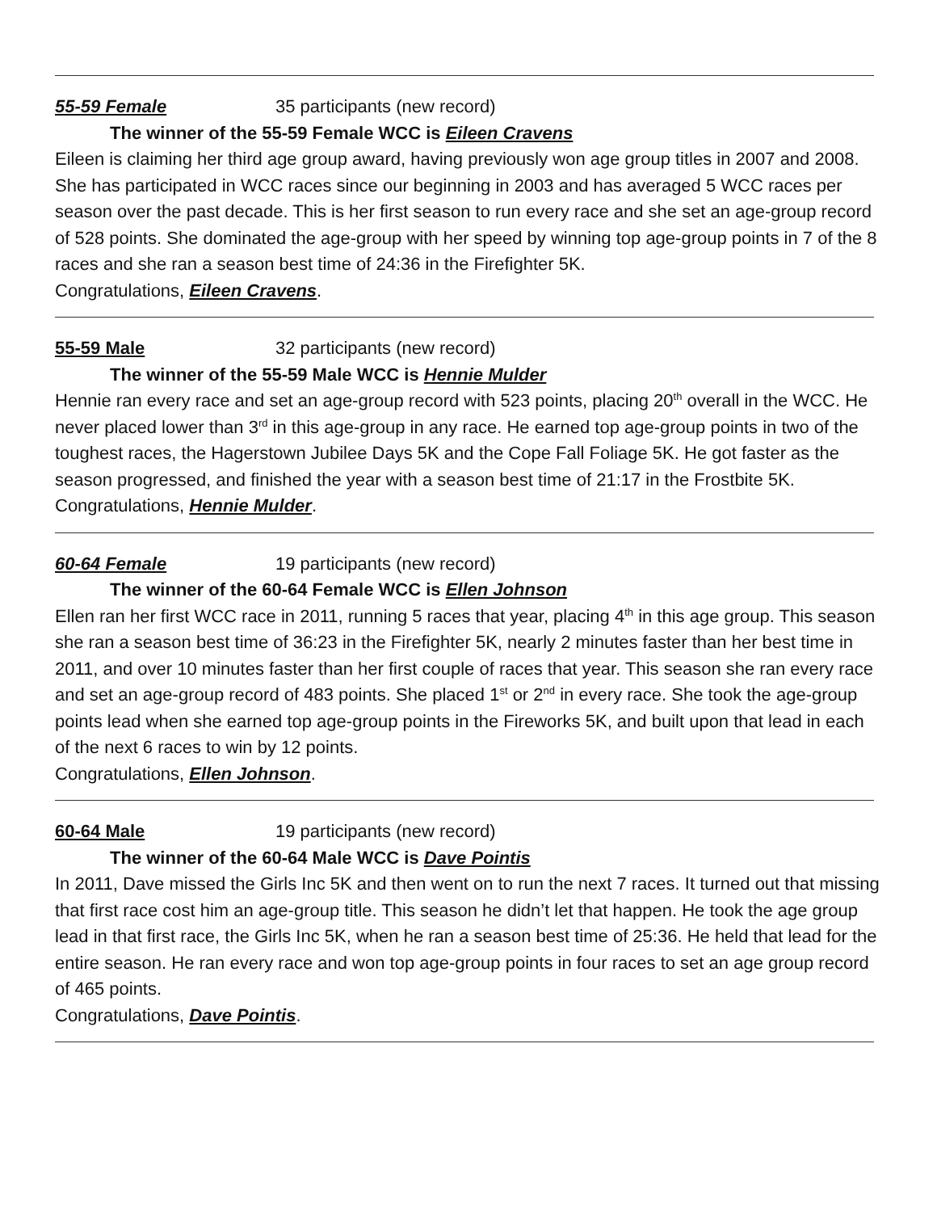55-59 Female 35 participants (new record)
The winner of the 55-59 Female WCC is Eileen Cravens
Eileen is claiming her third age group award, having previously won age group titles in 2007 and 2008. She has participated in WCC races since our beginning in 2003 and has averaged 5 WCC races per season over the past decade. This is her first season to run every race and she set an age-group record of 528 points. She dominated the age-group with her speed by winning top age-group points in 7 of the 8 races and she ran a season best time of 24:36 in the Firefighter 5K.
Congratulations, Eileen Cravens.
55-59 Male 32 participants (new record)
The winner of the 55-59 Male WCC is Hennie Mulder
Hennie ran every race and set an age-group record with 523 points, placing 20<sup>th</sup> overall in the WCC. He never placed lower than 3<sup>rd</sup> in this age-group in any race. He earned top age-group points in two of the toughest races, the Hagerstown Jubilee Days 5K and the Cope Fall Foliage 5K. He got faster as the season progressed, and finished the year with a season best time of 21:17 in the Frostbite 5K.
Congratulations, Hennie Mulder.
60-64 Female 19 participants (new record)
The winner of the 60-64 Female WCC is Ellen Johnson
Ellen ran her first WCC race in 2011, running 5 races that year, placing 4<sup>th</sup> in this age group. This season she ran a season best time of 36:23 in the Firefighter 5K, nearly 2 minutes faster than her best time in 2011, and over 10 minutes faster than her first couple of races that year. This season she ran every race and set an age-group record of 483 points. She placed 1<sup>st</sup> or 2<sup>nd</sup> in every race. She took the age-group points lead when she earned top age-group points in the Fireworks 5K, and built upon that lead in each of the next 6 races to win by 12 points.
Congratulations, Ellen Johnson.
60-64 Male 19 participants (new record)
The winner of the 60-64 Male WCC is Dave Pointis
In 2011, Dave missed the Girls Inc 5K and then went on to run the next 7 races. It turned out that missing that first race cost him an age-group title. This season he didn’t let that happen. He took the age group lead in that first race, the Girls Inc 5K, when he ran a season best time of 25:36. He held that lead for the entire season. He ran every race and won top age-group points in four races to set an age group record of 465 points.
Congratulations, Dave Pointis.